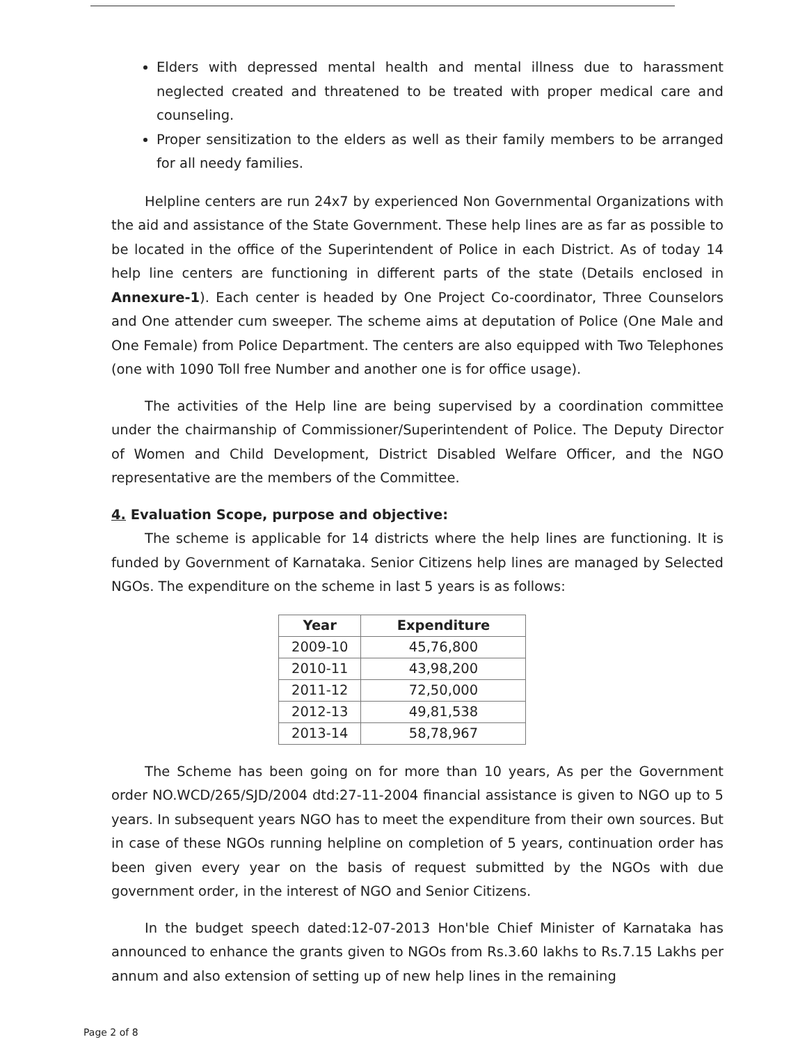Elders with depressed mental health and mental illness due to harassment neglected created and threatened to be treated with proper medical care and counseling.
Proper sensitization to the elders as well as their family members to be arranged for all needy families.
Helpline centers are run 24x7 by experienced Non Governmental Organizations with the aid and assistance of the State Government. These help lines are as far as possible to be located in the office of the Superintendent of Police in each District. As of today 14 help line centers are functioning in different parts of the state (Details enclosed in Annexure-1). Each center is headed by One Project Co-coordinator, Three Counselors and One attender cum sweeper. The scheme aims at deputation of Police (One Male and One Female) from Police Department. The centers are also equipped with Two Telephones (one with 1090 Toll free Number and another one is for office usage).
The activities of the Help line are being supervised by a coordination committee under the chairmanship of Commissioner/Superintendent of Police. The Deputy Director of Women and Child Development, District Disabled Welfare Officer, and the NGO representative are the members of the Committee.
4. Evaluation Scope, purpose and objective:
The scheme is applicable for 14 districts where the help lines are functioning. It is funded by Government of Karnataka. Senior Citizens help lines are managed by Selected NGOs. The expenditure on the scheme in last 5 years is as follows:
| Year | Expenditure |
| --- | --- |
| 2009-10 | 45,76,800 |
| 2010-11 | 43,98,200 |
| 2011-12 | 72,50,000 |
| 2012-13 | 49,81,538 |
| 2013-14 | 58,78,967 |
The Scheme has been going on for more than 10 years, As per the Government order NO.WCD/265/SJD/2004 dtd:27-11-2004 financial assistance is given to NGO up to 5 years. In subsequent years NGO has to meet the expenditure from their own sources. But in case of these NGOs running helpline on completion of 5 years, continuation order has been given every year on the basis of request submitted by the NGOs with due government order, in the interest of NGO and Senior Citizens.
In the budget speech dated:12-07-2013 Hon'ble Chief Minister of Karnataka has announced to enhance the grants given to NGOs from Rs.3.60 lakhs to Rs.7.15 Lakhs per annum and also extension of setting up of new help lines in the remaining
Page 2 of 8